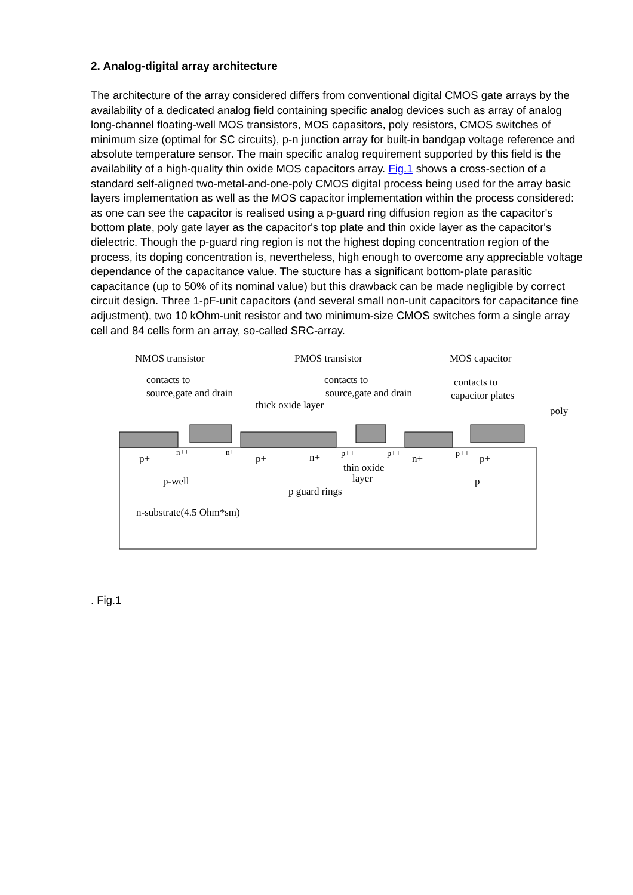2. Analog-digital array architecture
The architecture of the array considered differs from conventional digital CMOS gate arrays by the availability of a dedicated analog field containing specific analog devices such as array of analog long-channel floating-well MOS transistors, MOS capasitors, poly resistors, CMOS switches of minimum size (optimal for SC circuits), p-n junction array for built-in bandgap voltage reference and absolute temperature sensor. The main specific analog requirement supported by this field is the availability of a high-quality thin oxide MOS capacitors array. Fig.1 shows a cross-section of a standard self-aligned two-metal-and-one-poly CMOS digital process being used for the array basic layers implementation as well as the MOS capacitor implementation within the process considered: as one can see the capacitor is realised using a p-guard ring diffusion region as the capacitor's bottom plate, poly gate layer as the capacitor's top plate and thin oxide layer as the capacitor's dielectric. Though the p-guard ring region is not the highest doping concentration region of the process, its doping concentration is, nevertheless, high enough to overcome any appreciable voltage dependance of the capacitance value. The stucture has a significant bottom-plate parasitic capacitance (up to 50% of its nominal value) but this drawback can be made negligible by correct circuit design. Three 1-pF-unit capacitors (and several small non-unit capacitors for capacitance fine adjustment), two 10 kOhm-unit resistor and two minimum-size CMOS switches form a single array cell and 84 cells form an array, so-called SRC-array.
NMOS transistor
PMOS transistor
MOS capacitor
contacts to
source,gate and drain
contacts to
source,gate and drain
contacts to
capacitor plates
thick oxide layer
poly
p+
n++
n++
p+
n+
p++
p++
n+
p++
p+
thin oxide
layer
p-well
p
p guard rings
n-substrate(4.5 Ohm*sm)
. Fig.1